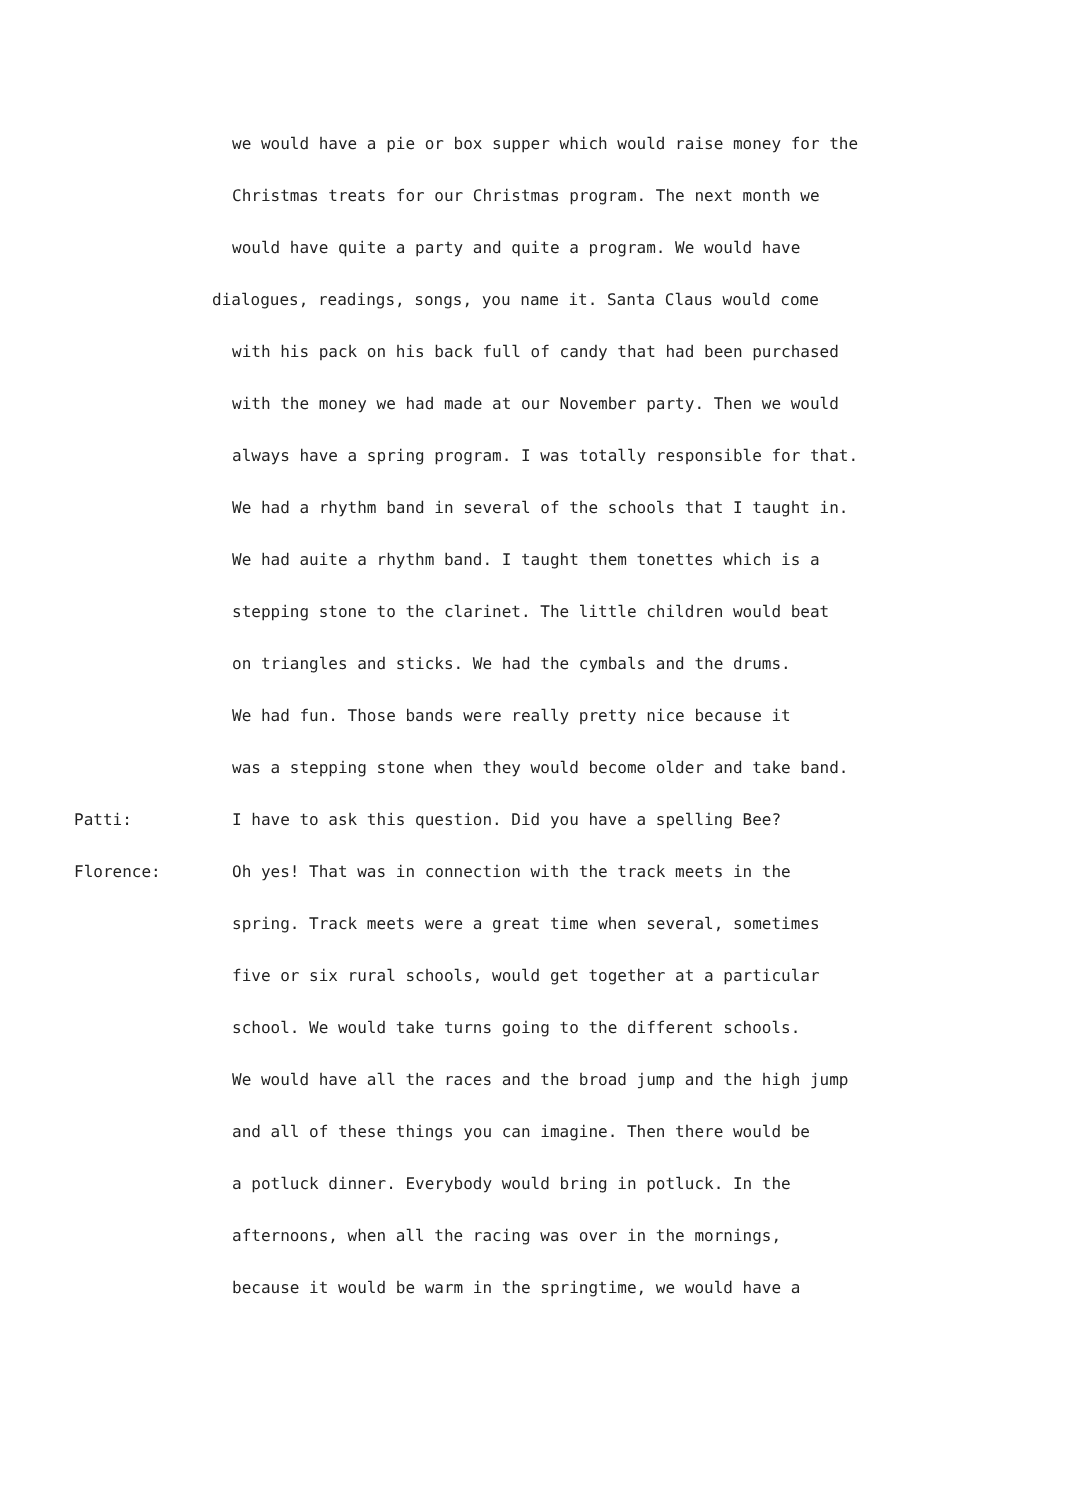we would have a pie or box supper which would raise money for the
Christmas treats for our Christmas program. The next month we
would have quite a party and quite a program. We would have
dialogues, readings, songs, you name it. Santa Claus would come
with his pack on his back full of candy that had been purchased
with the money we had made at our November party. Then we would
always have a spring program. I was totally responsible for that.
We had a rhythm band in several of the schools that I taught in.
We had auite a rhythm band. I taught them tonettes which is a
stepping stone to the clarinet. The little children would beat
on triangles and sticks. We had the cymbals and the drums.
We had fun. Those bands were really pretty nice because it
was a stepping stone when they would become older and take band.
Patti: I have to ask this question. Did you have a spelling Bee?
Florence: Oh yes! That was in connection with the track meets in the
spring. Track meets were a great time when several, sometimes
five or six rural schools, would get together at a particular
school. We would take turns going to the different schools.
We would have all the races and the broad jump and the high jump
and all of these things you can imagine. Then there would be
a potluck dinner. Everybody would bring in potluck. In the
afternoons, when all the racing was over in the mornings,
because it would be warm in the springtime, we would have a